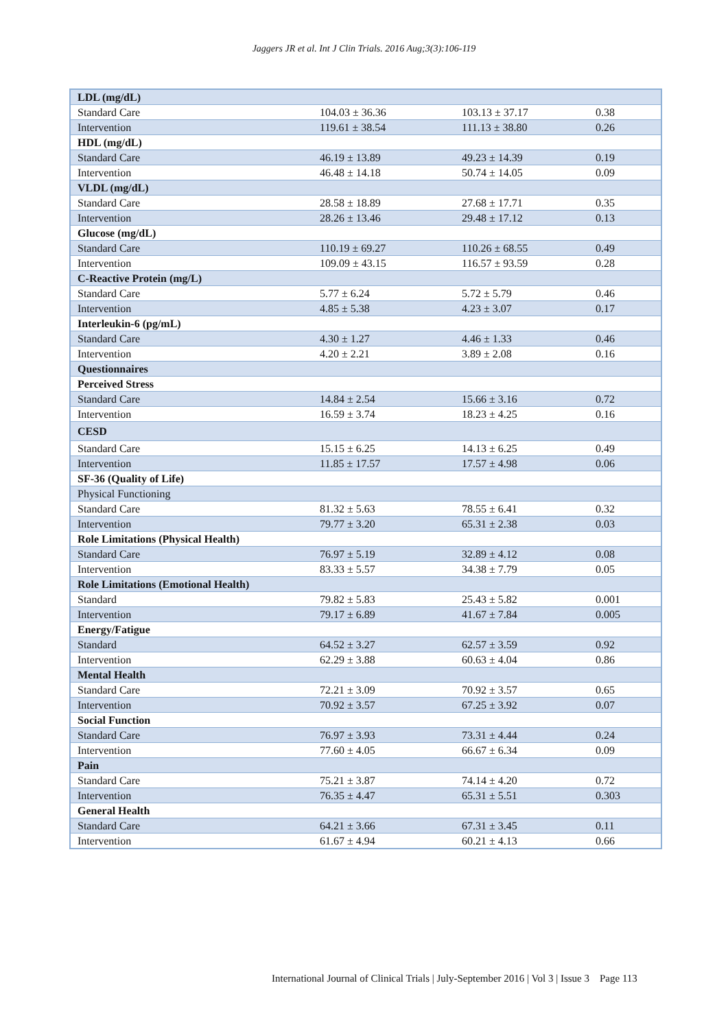Jaggers JR et al. Int J Clin Trials. 2016 Aug;3(3):106-119
| LDL (mg/dL) | | | |
| Standard Care | 104.03 ± 36.36 | 103.13 ± 37.17 | 0.38 |
| Intervention | 119.61 ± 38.54 | 111.13 ± 38.80 | 0.26 |
| HDL (mg/dL) | | | |
| Standard Care | 46.19 ± 13.89 | 49.23 ± 14.39 | 0.19 |
| Intervention | 46.48 ± 14.18 | 50.74 ± 14.05 | 0.09 |
| VLDL (mg/dL) | | | |
| Standard Care | 28.58 ± 18.89 | 27.68 ± 17.71 | 0.35 |
| Intervention | 28.26 ± 13.46 | 29.48 ± 17.12 | 0.13 |
| Glucose (mg/dL) | | | |
| Standard Care | 110.19 ± 69.27 | 110.26 ± 68.55 | 0.49 |
| Intervention | 109.09 ± 43.15 | 116.57 ± 93.59 | 0.28 |
| C-Reactive Protein (mg/L) | | | |
| Standard Care | 5.77 ± 6.24 | 5.72 ± 5.79 | 0.46 |
| Intervention | 4.85 ± 5.38 | 4.23 ± 3.07 | 0.17 |
| Interleukin-6 (pg/mL) | | | |
| Standard Care | 4.30 ± 1.27 | 4.46 ± 1.33 | 0.46 |
| Intervention | 4.20 ± 2.21 | 3.89 ± 2.08 | 0.16 |
| Questionnaires | | | |
| Perceived Stress | | | |
| Standard Care | 14.84 ± 2.54 | 15.66 ± 3.16 | 0.72 |
| Intervention | 16.59 ± 3.74 | 18.23 ± 4.25 | 0.16 |
| CESD | | | |
| Standard Care | 15.15 ± 6.25 | 14.13 ± 6.25 | 0.49 |
| Intervention | 11.85 ± 17.57 | 17.57 ± 4.98 | 0.06 |
| SF-36 (Quality of Life) | | | |
| Physical Functioning | | | |
| Standard Care | 81.32 ± 5.63 | 78.55 ± 6.41 | 0.32 |
| Intervention | 79.77 ± 3.20 | 65.31 ± 2.38 | 0.03 |
| Role Limitations (Physical Health) | | | |
| Standard Care | 76.97 ± 5.19 | 32.89 ± 4.12 | 0.08 |
| Intervention | 83.33 ± 5.57 | 34.38 ± 7.79 | 0.05 |
| Role Limitations (Emotional Health) | | | |
| Standard | 79.82 ± 5.83 | 25.43 ± 5.82 | 0.001 |
| Intervention | 79.17 ± 6.89 | 41.67 ± 7.84 | 0.005 |
| Energy/Fatigue | | | |
| Standard | 64.52 ± 3.27 | 62.57 ± 3.59 | 0.92 |
| Intervention | 62.29 ± 3.88 | 60.63 ± 4.04 | 0.86 |
| Mental Health | | | |
| Standard Care | 72.21 ± 3.09 | 70.92 ± 3.57 | 0.65 |
| Intervention | 70.92 ± 3.57 | 67.25 ± 3.92 | 0.07 |
| Social Function | | | |
| Standard Care | 76.97 ± 3.93 | 73.31 ± 4.44 | 0.24 |
| Intervention | 77.60 ± 4.05 | 66.67 ± 6.34 | 0.09 |
| Pain | | | |
| Standard Care | 75.21 ± 3.87 | 74.14 ± 4.20 | 0.72 |
| Intervention | 76.35 ± 4.47 | 65.31 ± 5.51 | 0.303 |
| General Health | | | |
| Standard Care | 64.21 ± 3.66 | 67.31 ± 3.45 | 0.11 |
| Intervention | 61.67 ± 4.94 | 60.21 ± 4.13 | 0.66 |
International Journal of Clinical Trials | July-September 2016 | Vol 3 | Issue 3 Page 113